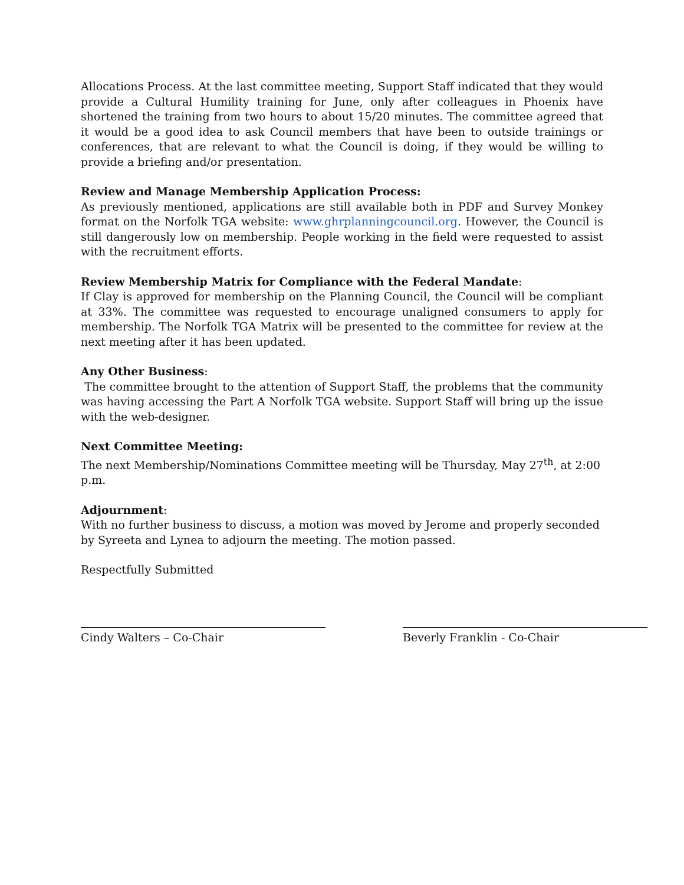Allocations Process. At the last committee meeting, Support Staff indicated that they would provide a Cultural Humility training for June, only after colleagues in Phoenix have shortened the training from two hours to about 15/20 minutes. The committee agreed that it would be a good idea to ask Council members that have been to outside trainings or conferences, that are relevant to what the Council is doing, if they would be willing to provide a briefing and/or presentation.
Review and Manage Membership Application Process:
As previously mentioned, applications are still available both in PDF and Survey Monkey format on the Norfolk TGA website: www.ghrplanningcouncil.org. However, the Council is still dangerously low on membership. People working in the field were requested to assist with the recruitment efforts.
Review Membership Matrix for Compliance with the Federal Mandate:
If Clay is approved for membership on the Planning Council, the Council will be compliant at 33%. The committee was requested to encourage unaligned consumers to apply for membership. The Norfolk TGA Matrix will be presented to the committee for review at the next meeting after it has been updated.
Any Other Business:
The committee brought to the attention of Support Staff, the problems that the community was having accessing the Part A Norfolk TGA website. Support Staff will bring up the issue with the web-designer.
Next Committee Meeting:
The next Membership/Nominations Committee meeting will be Thursday, May 27<sup>th</sup>, at 2:00 p.m.
Adjournment:
With no further business to discuss, a motion was moved by Jerome and properly seconded by Syreeta and Lynea to adjourn the meeting. The motion passed.
Respectfully Submitted
Cindy Walters – Co-Chair Beverly Franklin - Co-Chair